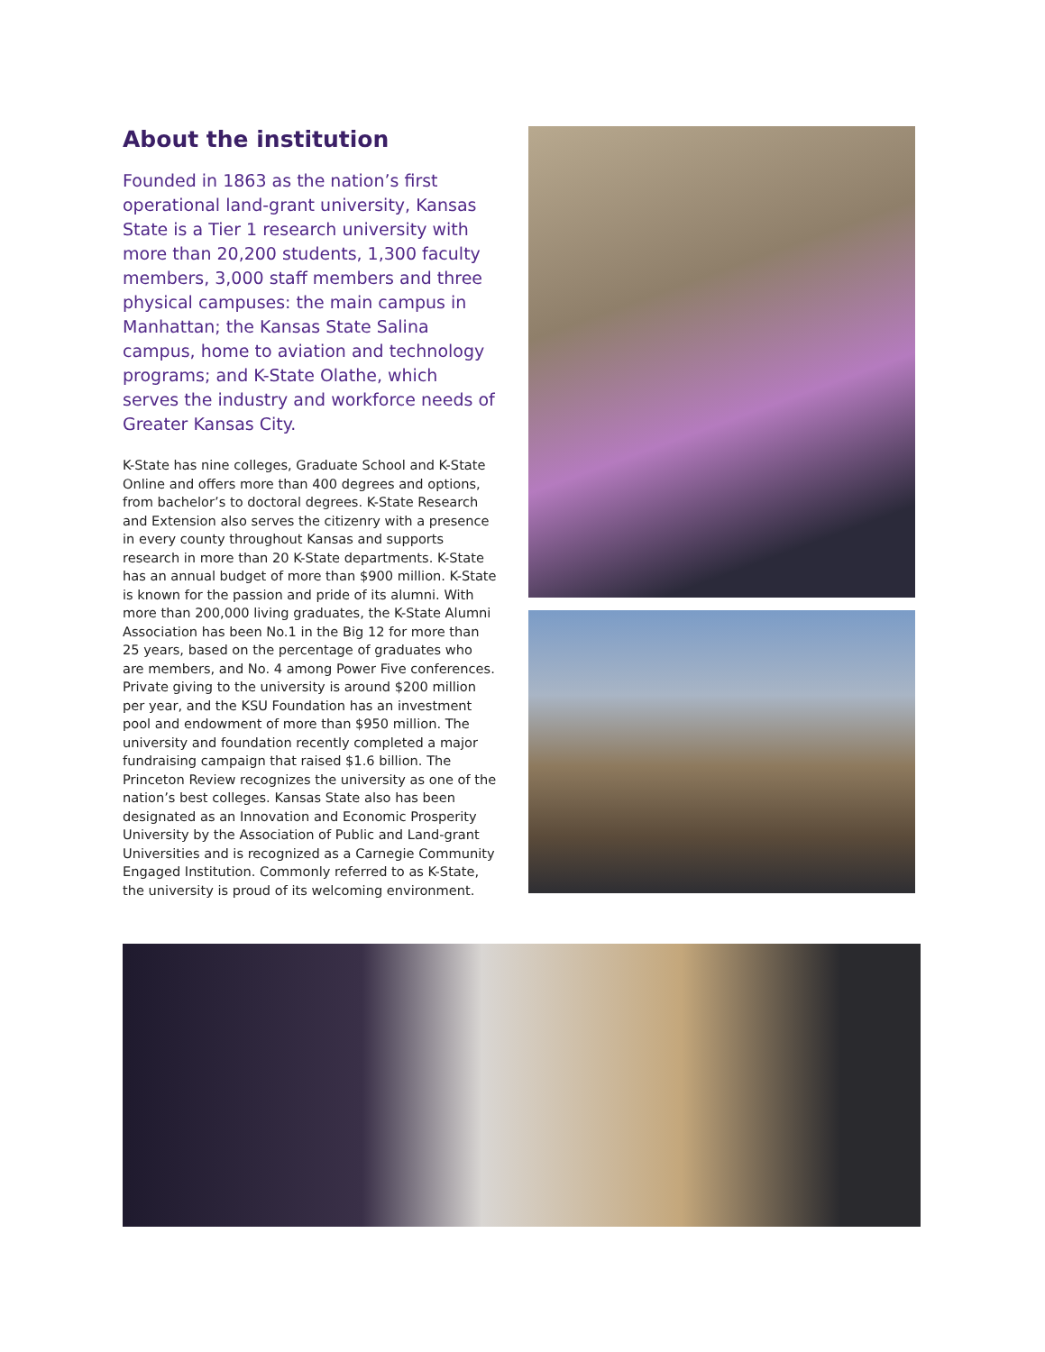About the institution
Founded in 1863 as the nation’s first operational land-grant university, Kansas State is a Tier 1 research university with more than 20,200 students, 1,300 faculty members, 3,000 staff members and three physical campuses: the main campus in Manhattan; the Kansas State Salina campus, home to aviation and technology programs; and K-State Olathe, which serves the industry and workforce needs of Greater Kansas City.
K-State has nine colleges, Graduate School and K-State Online and offers more than 400 degrees and options, from bachelor’s to doctoral degrees. K-State Research and Extension also serves the citizenry with a presence in every county throughout Kansas and supports research in more than 20 K-State departments. K-State has an annual budget of more than $900 million. K-State is known for the passion and pride of its alumni. With more than 200,000 living graduates, the K-State Alumni Association has been No.1 in the Big 12 for more than 25 years, based on the percentage of graduates who are members, and No. 4 among Power Five conferences. Private giving to the university is around $200 million per year, and the KSU Foundation has an investment pool and endowment of more than $950 million. The university and foundation recently completed a major fundraising campaign that raised $1.6 billion. The Princeton Review recognizes the university as one of the nation’s best colleges. Kansas State also has been designated as an Innovation and Economic Prosperity University by the Association of Public and Land-grant Universities and is recognized as a Carnegie Community Engaged Institution. Commonly referred to as K-State, the university is proud of its welcoming environment.